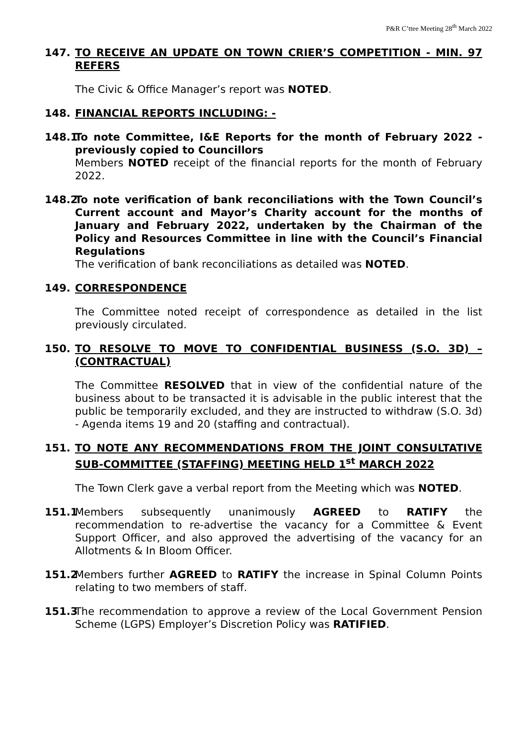P&R C’ttee Meeting 28<sup>th</sup> March 2022
147. TO RECEIVE AN UPDATE ON TOWN CRIER’S COMPETITION - MIN. 97 REFERS
The Civic & Office Manager’s report was NOTED.
148. FINANCIAL REPORTS INCLUDING: -
148.1
To note Committee, I&E Reports for the month of February 2022 - previously copied to Councillors
Members NOTED receipt of the financial reports for the month of February 2022.
148.2
To note verification of bank reconciliations with the Town Council’s Current account and Mayor’s Charity account for the months of January and February 2022, undertaken by the Chairman of the Policy and Resources Committee in line with the Council’s Financial Regulations
The verification of bank reconciliations as detailed was NOTED.
149. CORRESPONDENCE
The Committee noted receipt of correspondence as detailed in the list previously circulated.
150. TO RESOLVE TO MOVE TO CONFIDENTIAL BUSINESS (S.O. 3D) – (CONTRACTUAL)
The Committee RESOLVED that in view of the confidential nature of the business about to be transacted it is advisable in the public interest that the public be temporarily excluded, and they are instructed to withdraw (S.O. 3d) - Agenda items 19 and 20 (staffing and contractual).
151. TO NOTE ANY RECOMMENDATIONS FROM THE JOINT CONSULTATIVE SUB-COMMITTEE (STAFFING) MEETING HELD 1<sup>st</sup> MARCH 2022
The Town Clerk gave a verbal report from the Meeting which was NOTED.
151.1
Members subsequently unanimously AGREED to RATIFY the recommendation to re-advertise the vacancy for a Committee & Event Support Officer, and also approved the advertising of the vacancy for an Allotments & In Bloom Officer.
151.2
Members further AGREED to RATIFY the increase in Spinal Column Points relating to two members of staff.
151.3
The recommendation to approve a review of the Local Government Pension Scheme (LGPS) Employer’s Discretion Policy was RATIFIED.